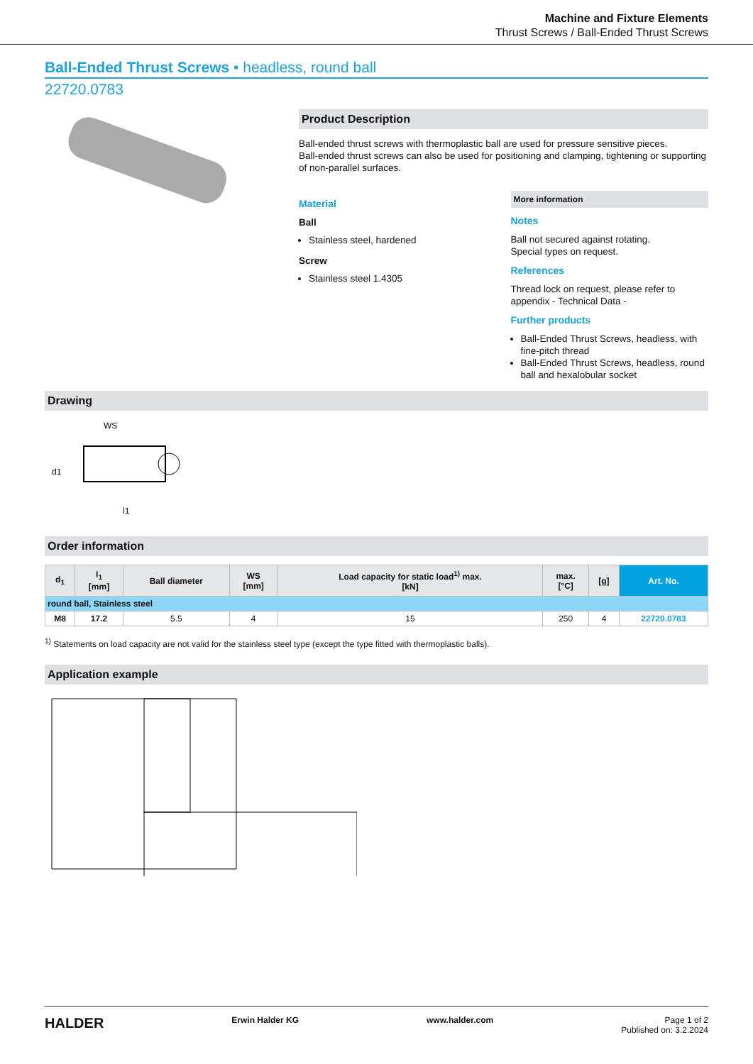Machine and Fixture Elements
Thrust Screws / Ball-Ended Thrust Screws
Ball-Ended Thrust Screws • headless, round ball
22720.0783
Product Description
Ball-ended thrust screws with thermoplastic ball are used for pressure sensitive pieces.
Ball-ended thrust screws can also be used for positioning and clamping, tightening or supporting of non-parallel surfaces.
Material
Ball
Stainless steel, hardened
Screw
Stainless steel 1.4305
More information
Notes
Ball not secured against rotating.
Special types on request.
References
Thread lock on request, please refer to appendix - Technical Data -
Further products
Ball-Ended Thrust Screws, headless, with fine-pitch thread
Ball-Ended Thrust Screws, headless, round ball and hexalobular socket
Drawing
WS
d1
l1
Order information
| d<sub>1</sub> | l<sub>1</sub> [mm] | Ball diameter | WS [mm] | Load capacity for static load<sup>1)</sup> max. [kN] | max. [°C] | [g] | Art. No. |
| --- | --- | --- | --- | --- | --- | --- | --- |
| round ball, Stainless steel | | | | | | | |
| M8 | 17.2 | 5.5 | 4 | 15 | 250 | 4 | 22720.0783 |
<sup>1)</sup> Statements on load capacity are not valid for the stainless steel type (except the type fitted with thermoplastic balls).
Application example
HALDER Erwin Halder KG www.halder.com Page 1 of 2
Published on: 3.2.2024